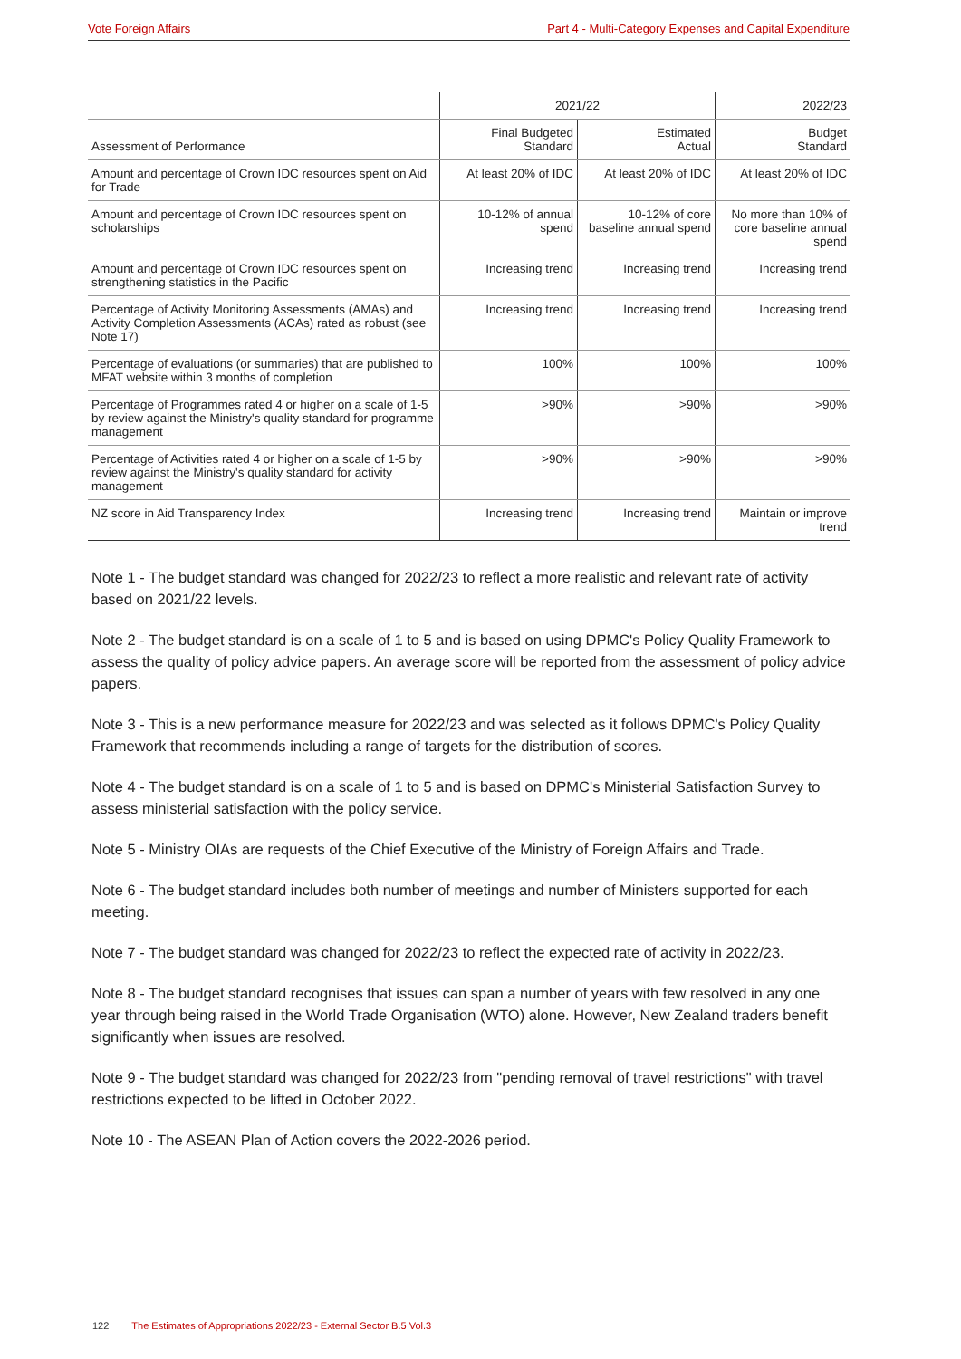Vote Foreign Affairs Part 4 - Multi-Category Expenses and Capital Expenditure
| | 2021/22 | | 2022/23 |
| --- | --- | --- | --- |
| Assessment of Performance | Final Budgeted Standard | Estimated Actual | Budget Standard |
| Amount and percentage of Crown IDC resources spent on Aid for Trade | At least 20% of IDC | At least 20% of IDC | At least 20% of IDC |
| Amount and percentage of Crown IDC resources spent on scholarships | 10-12% of annual spend | 10-12% of core baseline annual spend | No more than 10% of core baseline annual spend |
| Amount and percentage of Crown IDC resources spent on strengthening statistics in the Pacific | Increasing trend | Increasing trend | Increasing trend |
| Percentage of Activity Monitoring Assessments (AMAs) and Activity Completion Assessments (ACAs) rated as robust (see Note 17) | Increasing trend | Increasing trend | Increasing trend |
| Percentage of evaluations (or summaries) that are published to MFAT website within 3 months of completion | 100% | 100% | 100% |
| Percentage of Programmes rated 4 or higher on a scale of 1-5 by review against the Ministry's quality standard for programme management | >90% | >90% | >90% |
| Percentage of Activities rated 4 or higher on a scale of 1-5 by review against the Ministry's quality standard for activity management | >90% | >90% | >90% |
| NZ score in Aid Transparency Index | Increasing trend | Increasing trend | Maintain or improve trend |
Note 1 - The budget standard was changed for 2022/23 to reflect a more realistic and relevant rate of activity based on 2021/22 levels.
Note 2 - The budget standard is on a scale of 1 to 5 and is based on using DPMC's Policy Quality Framework to assess the quality of policy advice papers. An average score will be reported from the assessment of policy advice papers.
Note 3 - This is a new performance measure for 2022/23 and was selected as it follows DPMC's Policy Quality Framework that recommends including a range of targets for the distribution of scores.
Note 4 - The budget standard is on a scale of 1 to 5 and is based on DPMC's Ministerial Satisfaction Survey to assess ministerial satisfaction with the policy service.
Note 5 - Ministry OIAs are requests of the Chief Executive of the Ministry of Foreign Affairs and Trade.
Note 6 - The budget standard includes both number of meetings and number of Ministers supported for each meeting.
Note 7 - The budget standard was changed for 2022/23 to reflect the expected rate of activity in 2022/23.
Note 8 - The budget standard recognises that issues can span a number of years with few resolved in any one year through being raised in the World Trade Organisation (WTO) alone. However, New Zealand traders benefit significantly when issues are resolved.
Note 9 - The budget standard was changed for 2022/23 from "pending removal of travel restrictions" with travel restrictions expected to be lifted in October 2022.
Note 10 - The ASEAN Plan of Action covers the 2022-2026 period.
122 The Estimates of Appropriations 2022/23 - External Sector B.5 Vol.3